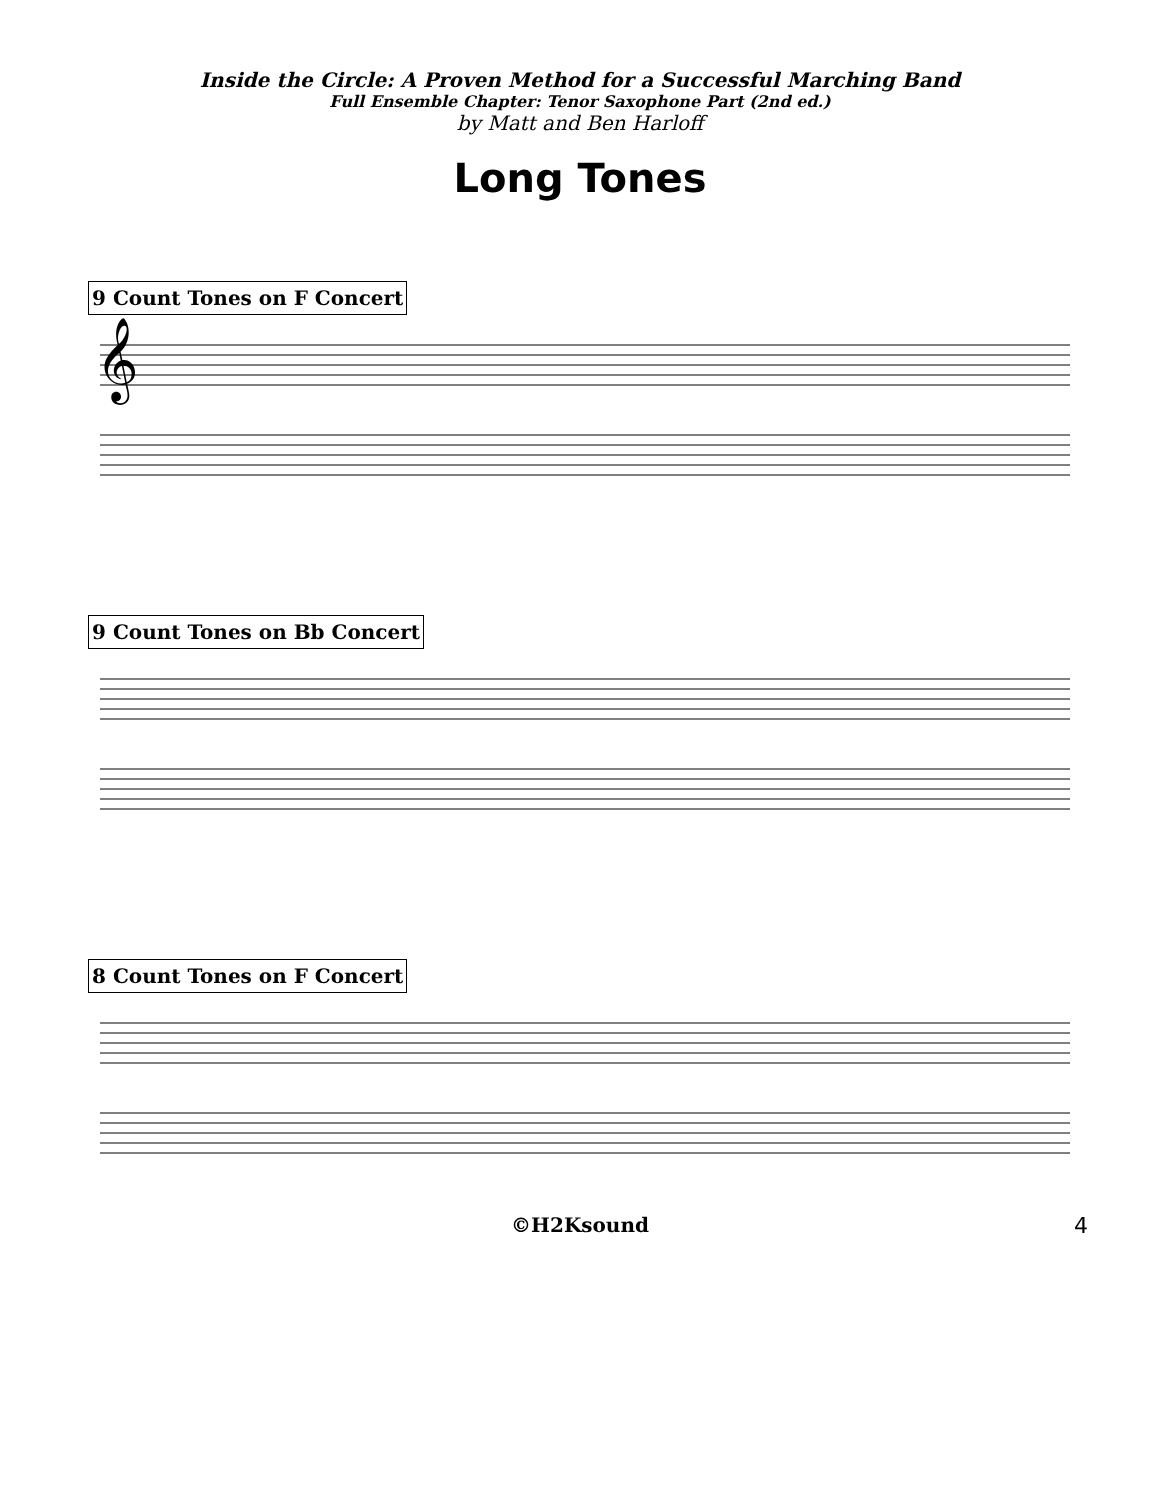Inside the Circle: A Proven Method for a Successful Marching Band
Full Ensemble Chapter: Tenor Saxophone Part (2nd ed.)
by Matt and Ben Harloff
Long Tones
9 Count Tones on F Concert
𝄞
9 Count Tones on Bb Concert
8 Count Tones on F Concert
©H2Ksound 4